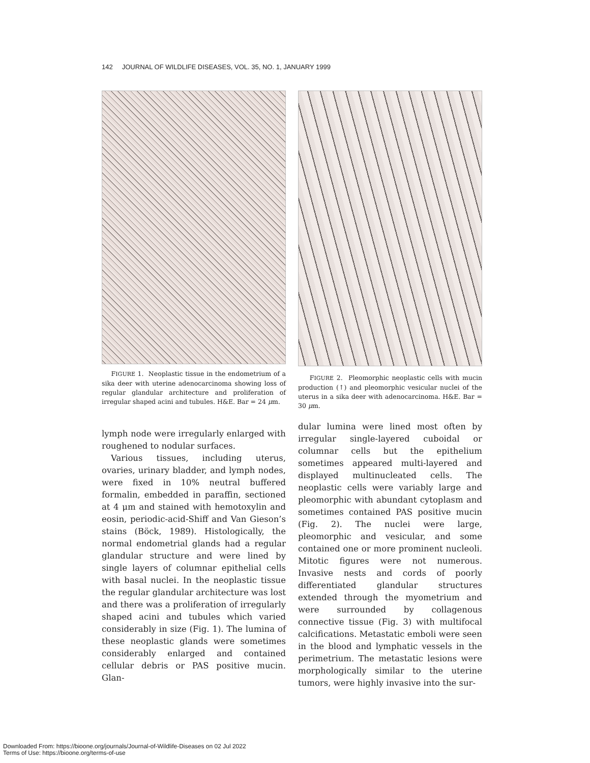142 JOURNAL OF WILDLIFE DISEASES, VOL. 35, NO. 1, JANUARY 1999
FIGURE 1. Neoplastic tissue in the endometrium of a sika deer with uterine adenocarcinoma showing loss of regular glandular architecture and proliferation of irregular shaped acini and tubules. H&E. Bar = 24 μm.
lymph node were irregularly enlarged with roughened to nodular surfaces.
Various tissues, including uterus, ovaries, urinary bladder, and lymph nodes, were fixed in 10% neutral buffered formalin, embedded in paraffin, sectioned at 4 μm and stained with hemotoxylin and eosin, periodic-acid-Shiff and Van Gieson’s stains (Böck, 1989). Histologically, the normal endometrial glands had a regular glandular structure and were lined by single layers of columnar epithelial cells with basal nuclei. In the neoplastic tissue the regular glandular architecture was lost and there was a proliferation of irregularly shaped acini and tubules which varied considerably in size (Fig. 1). The lumina of these neoplastic glands were sometimes considerably enlarged and contained cellular debris or PAS positive mucin. Glan-
FIGURE 2. Pleomorphic neoplastic cells with mucin production (↑) and pleomorphic vesicular nuclei of the uterus in a sika deer with adenocarcinoma. H&E. Bar = 30 μm.
dular lumina were lined most often by irregular single-layered cuboidal or columnar cells but the epithelium sometimes appeared multi-layered and displayed multinucleated cells. The neoplastic cells were variably large and pleomorphic with abundant cytoplasm and sometimes contained PAS positive mucin (Fig. 2). The nuclei were large, pleomorphic and vesicular, and some contained one or more prominent nucleoli. Mitotic figures were not numerous. Invasive nests and cords of poorly differentiated glandular structures extended through the myometrium and were surrounded by collagenous connective tissue (Fig. 3) with multifocal calcifications. Metastatic emboli were seen in the blood and lymphatic vessels in the perimetrium. The metastatic lesions were morphologically similar to the uterine tumors, were highly invasive into the sur-
Downloaded From: https://bioone.org/journals/Journal-of-Wildlife-Diseases on 02 Jul 2022
Terms of Use: https://bioone.org/terms-of-use